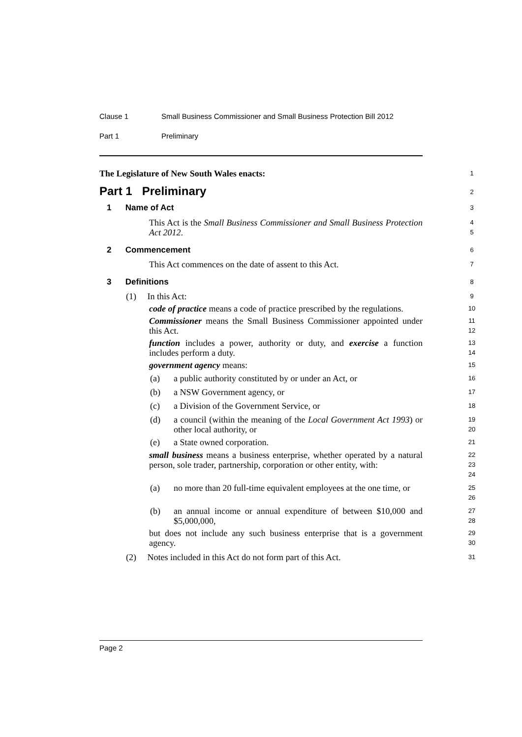Clause 1 Small Business Commissioner and Small Business Protection Bill 2012
Part 1 Preliminary
The Legislature of New South Wales enacts:
1
Part 1 Preliminary
2
1 Name of Act
3
This Act is the Small Business Commissioner and Small Business Protection Act 2012.
4
5
2 Commencement
6
This Act commences on the date of assent to this Act.
7
3 Definitions
8
(1) In this Act:
9
code of practice means a code of practice prescribed by the regulations.
10
Commissioner means the Small Business Commissioner appointed under this Act.
11
12
function includes a power, authority or duty, and exercise a function includes perform a duty.
13
14
government agency means:
15
(a)
a public authority constituted by or under an Act, or
16
(b)
a NSW Government agency, or
17
(c)
a Division of the Government Service, or
18
(d)
a council (within the meaning of the Local Government Act 1993) or other local authority, or
19
20
(e)
a State owned corporation.
21
small business means a business enterprise, whether operated by a natural person, sole trader, partnership, corporation or other entity, with:
22
23
24
(a)
no more than 20 full-time equivalent employees at the one time, or
25
26
(b)
an annual income or annual expenditure of between $10,000 and $5,000,000,
27
28
but does not include any such business enterprise that is a government agency.
29
30
(2) Notes included in this Act do not form part of this Act.
31
Page 2